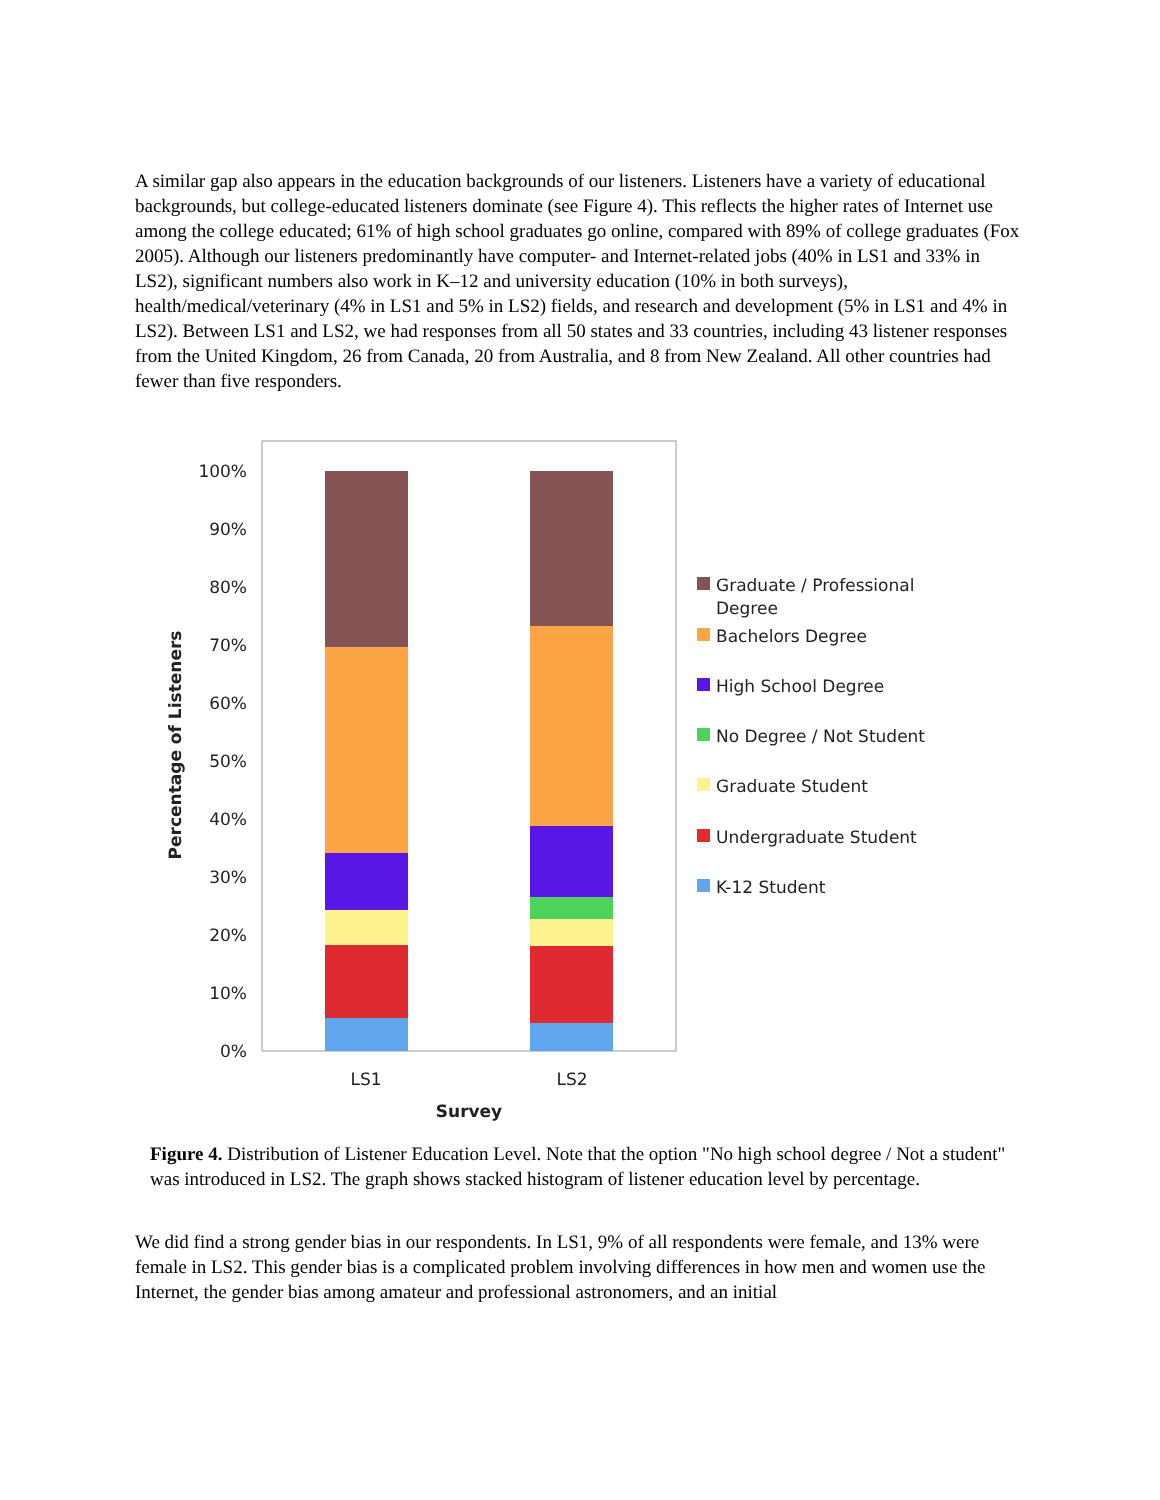A similar gap also appears in the education backgrounds of our listeners. Listeners have a variety of educational backgrounds, but college-educated listeners dominate (see Figure 4). This reflects the higher rates of Internet use among the college educated; 61% of high school graduates go online, compared with 89% of college graduates (Fox 2005). Although our listeners predominantly have computer- and Internet-related jobs (40% in LS1 and 33% in LS2), significant numbers also work in K–12 and university education (10% in both surveys), health/medical/veterinary (4% in LS1 and 5% in LS2) fields, and research and development (5% in LS1 and 4% in LS2). Between LS1 and LS2, we had responses from all 50 states and 33 countries, including 43 listener responses from the United Kingdom, 26 from Canada, 20 from Australia, and 8 from New Zealand. All other countries had fewer than five responders.
100%
90%
80%
70%
60%
50%
40%
30%
20%
10%
0%
Percentage of Listeners
LS1
LS2
Survey
Graduate / Professional
Degree
Bachelors Degree
High School Degree
No Degree / Not Student
Graduate Student
Undergraduate Student
K-12 Student
Figure 4. Distribution of Listener Education Level. Note that the option "No high school degree / Not a student" was introduced in LS2. The graph shows stacked histogram of listener education level by percentage.
We did find a strong gender bias in our respondents. In LS1, 9% of all respondents were female, and 13% were female in LS2. This gender bias is a complicated problem involving differences in how men and women use the Internet, the gender bias among amateur and professional astronomers, and an initial